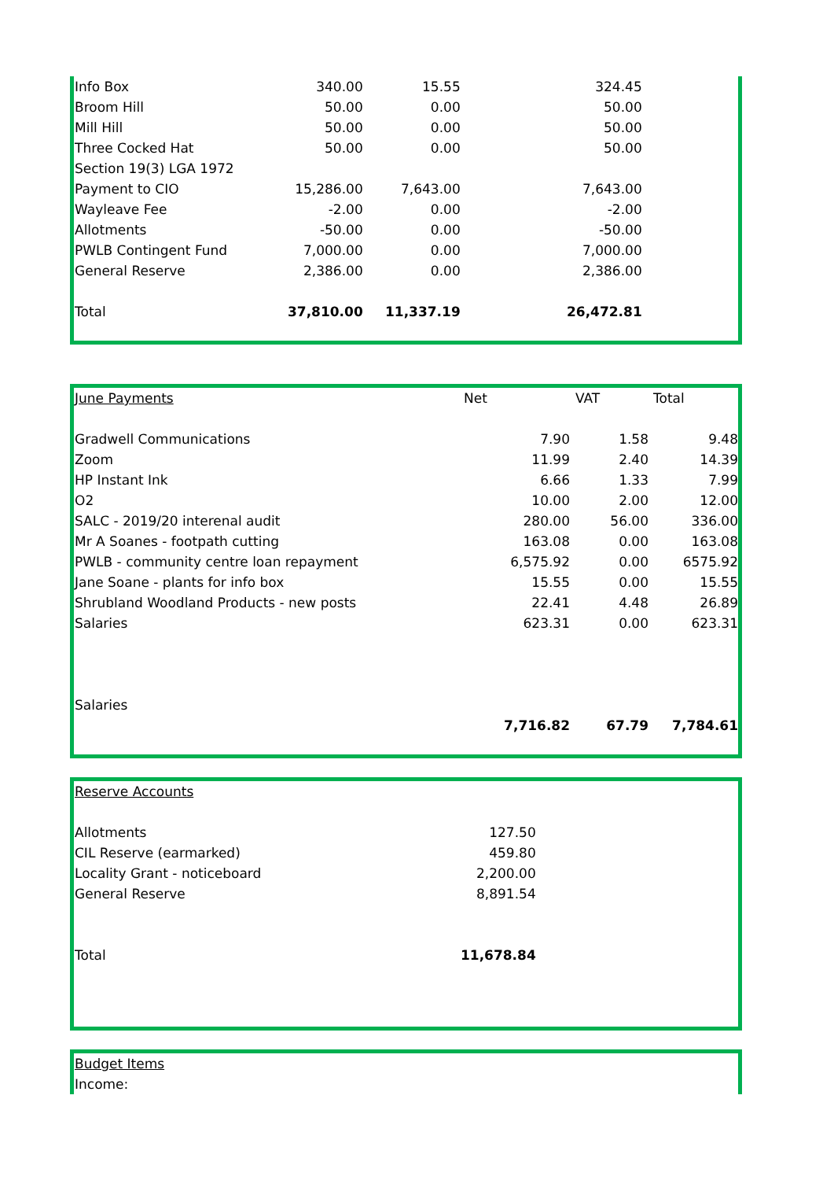| Info Box | 340.00 | 15.55 | 324.45 | |
| Broom Hill | 50.00 | 0.00 | 50.00 | |
| Mill Hill | 50.00 | 0.00 | 50.00 | |
| Three Cocked Hat | 50.00 | 0.00 | 50.00 | |
| Section 19(3) LGA 1972 | | | | |
| Payment to CIO | 15,286.00 | 7,643.00 | 7,643.00 | |
| Wayleave Fee | -2.00 | 0.00 | -2.00 | |
| Allotments | -50.00 | 0.00 | -50.00 | |
| PWLB Contingent Fund | 7,000.00 | 0.00 | 7,000.00 | |
| General Reserve | 2,386.00 | 0.00 | 2,386.00 | |
| Total | 37,810.00 | 11,337.19 | 26,472.81 | |
| June Payments | Net | VAT | Total |
| Gradwell Communications | 7.90 | 1.58 | 9.48 |
| Zoom | 11.99 | 2.40 | 14.39 |
| HP Instant Ink | 6.66 | 1.33 | 7.99 |
| O2 | 10.00 | 2.00 | 12.00 |
| SALC - 2019/20 interenal audit | 280.00 | 56.00 | 336.00 |
| Mr A Soanes - footpath cutting | 163.08 | 0.00 | 163.08 |
| PWLB - community centre loan repayment | 6,575.92 | 0.00 | 6575.92 |
| Jane Soane - plants for info box | 15.55 | 0.00 | 15.55 |
| Shrubland Woodland Products - new posts | 22.41 | 4.48 | 26.89 |
| Salaries | 623.31 | 0.00 | 623.31 |
| Salaries | | | |
| | 7,716.82 | 67.79 | 7,784.61 |
| Reserve Accounts | | |
| Allotments | 127.50 | |
| CIL Reserve (earmarked) | 459.80 | |
| Locality Grant - noticeboard | 2,200.00 | |
| General Reserve | 8,891.54 | |
| Total | 11,678.84 | |
| Budget Items |
| Income: |